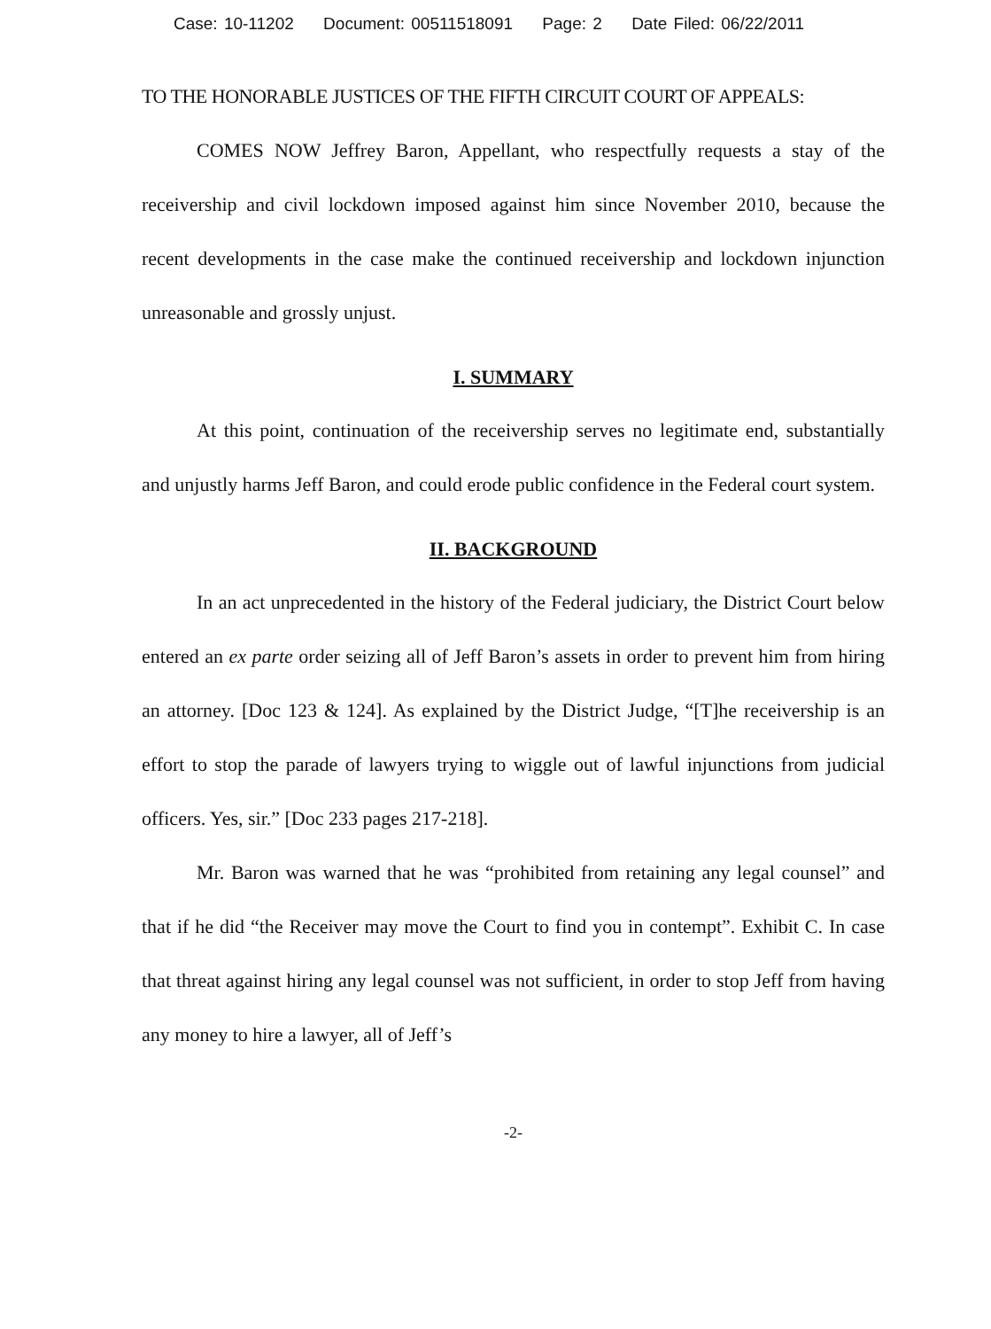Case: 10-11202 Document: 00511518091 Page: 2 Date Filed: 06/22/2011
TO THE HONORABLE JUSTICES OF THE FIFTH CIRCUIT COURT OF APPEALS:
COMES NOW Jeffrey Baron, Appellant, who respectfully requests a stay of the receivership and civil lockdown imposed against him since November 2010, because the recent developments in the case make the continued receivership and lockdown injunction unreasonable and grossly unjust.
I. SUMMARY
At this point, continuation of the receivership serves no legitimate end, substantially and unjustly harms Jeff Baron, and could erode public confidence in the Federal court system.
II. BACKGROUND
In an act unprecedented in the history of the Federal judiciary, the District Court below entered an ex parte order seizing all of Jeff Baron’s assets in order to prevent him from hiring an attorney. [Doc 123 & 124]. As explained by the District Judge, “[T]he receivership is an effort to stop the parade of lawyers trying to wiggle out of lawful injunctions from judicial officers. Yes, sir.” [Doc 233 pages 217-218].
Mr. Baron was warned that he was “prohibited from retaining any legal counsel” and that if he did “the Receiver may move the Court to find you in contempt”. Exhibit C. In case that threat against hiring any legal counsel was not sufficient, in order to stop Jeff from having any money to hire a lawyer, all of Jeff’s
-2-